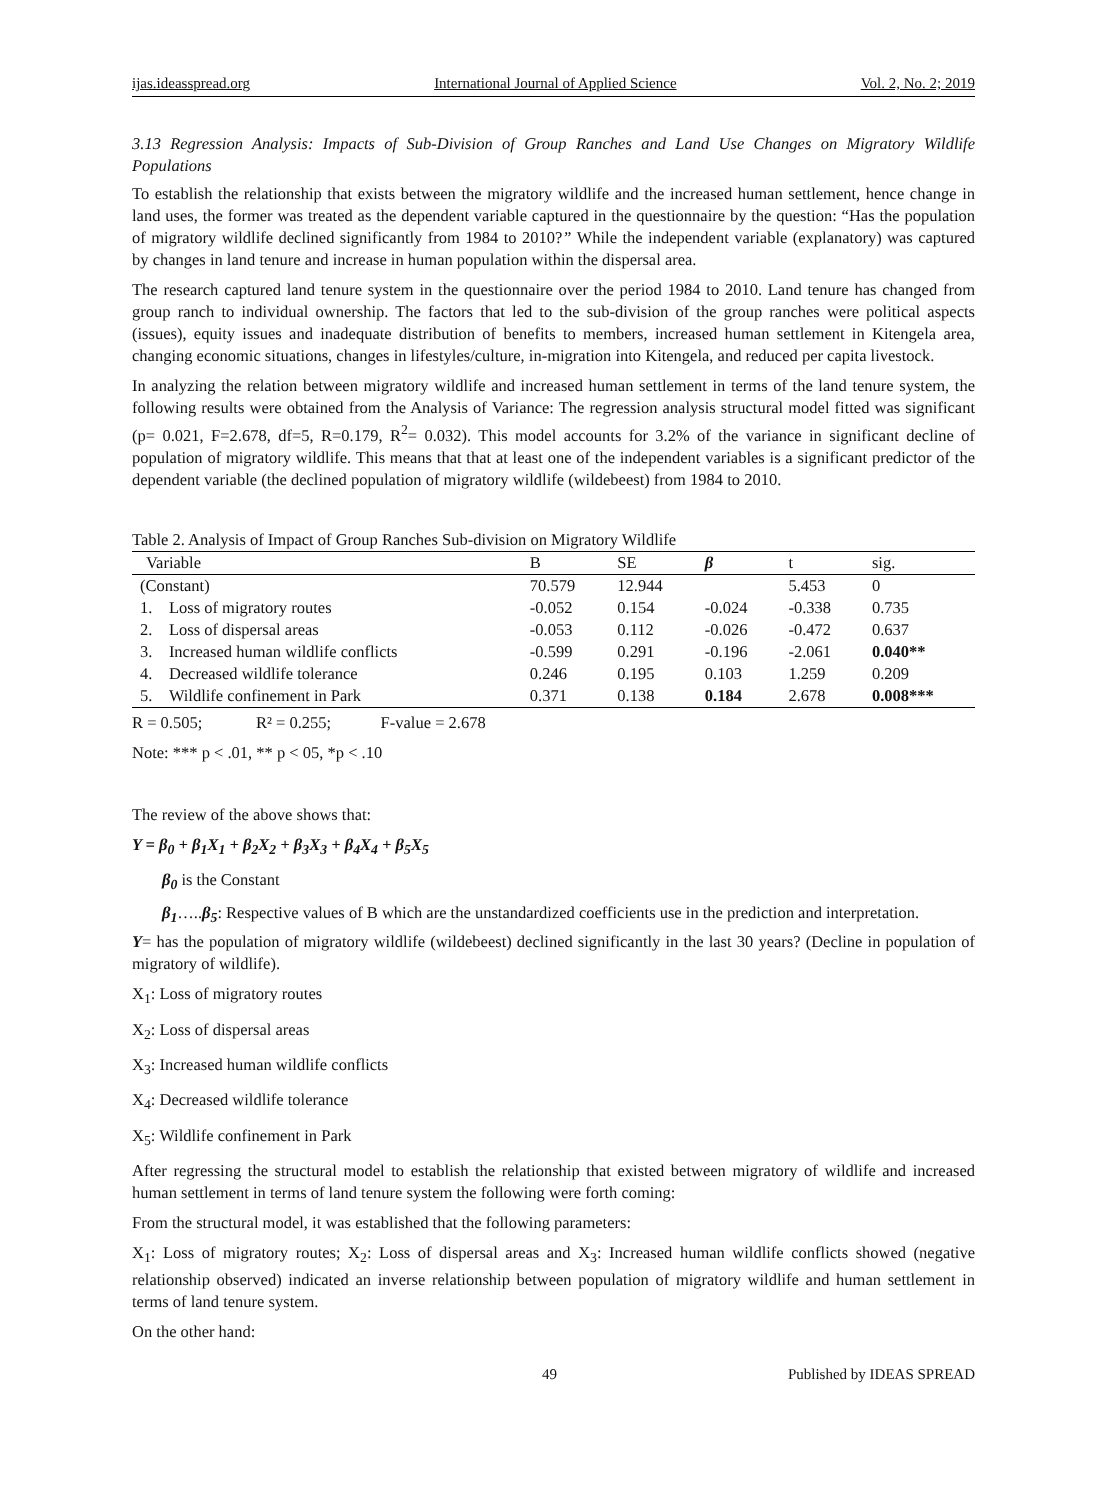ijas.ideasspread.org International Journal of Applied Science Vol. 2, No. 2; 2019
3.13 Regression Analysis: Impacts of Sub-Division of Group Ranches and Land Use Changes on Migratory Wildlife Populations
To establish the relationship that exists between the migratory wildlife and the increased human settlement, hence change in land uses, the former was treated as the dependent variable captured in the questionnaire by the question: “Has the population of migratory wildlife declined significantly from 1984 to 2010?” While the independent variable (explanatory) was captured by changes in land tenure and increase in human population within the dispersal area.
The research captured land tenure system in the questionnaire over the period 1984 to 2010. Land tenure has changed from group ranch to individual ownership. The factors that led to the sub-division of the group ranches were political aspects (issues), equity issues and inadequate distribution of benefits to members, increased human settlement in Kitengela area, changing economic situations, changes in lifestyles/culture, in-migration into Kitengela, and reduced per capita livestock.
In analyzing the relation between migratory wildlife and increased human settlement in terms of the land tenure system, the following results were obtained from the Analysis of Variance: The regression analysis structural model fitted was significant (p= 0.021, F=2.678, df=5, R=0.179, R<sup>2</sup>= 0.032). This model accounts for 3.2% of the variance in significant decline of population of migratory wildlife. This means that that at least one of the independent variables is a significant predictor of the dependent variable (the declined population of migratory wildlife (wildebeest) from 1984 to 2010.
Table 2. Analysis of Impact of Group Ranches Sub-division on Migratory Wildlife
| Variable | B | SE | β | t | sig. |
| --- | --- | --- | --- | --- | --- |
| (Constant) | 70.579 | 12.944 | | 5.453 | 0 |
| 1. Loss of migratory routes | -0.052 | 0.154 | -0.024 | -0.338 | 0.735 |
| 2. Loss of dispersal areas | -0.053 | 0.112 | -0.026 | -0.472 | 0.637 |
| 3. Increased human wildlife conflicts | -0.599 | 0.291 | -0.196 | -2.061 | 0.040** |
| 4. Decreased wildlife tolerance | 0.246 | 0.195 | 0.103 | 1.259 | 0.209 |
| 5. Wildlife confinement in Park | 0.371 | 0.138 | 0.184 | 2.678 | 0.008*** |
R = 0.505; R² = 0.255; F-value = 2.678
Note: *** p < .01, ** p < 05, *p < .10
The review of the above shows that:
Y = β<sub>0</sub> + β<sub>1</sub>X<sub>1</sub> + β<sub>2</sub>X<sub>2</sub> + β<sub>3</sub>X<sub>3</sub> + β<sub>4</sub>X<sub>4</sub> + β<sub>5</sub>X<sub>5</sub>
β<sub>0</sub> is the Constant
β<sub>1</sub>…..β<sub>5</sub>: Respective values of B which are the unstandardized coefficients use in the prediction and interpretation.
Y= has the population of migratory wildlife (wildebeest) declined significantly in the last 30 years? (Decline in population of migratory of wildlife).
X<sub>1</sub>: Loss of migratory routes
X<sub>2</sub>: Loss of dispersal areas
X<sub>3</sub>: Increased human wildlife conflicts
X<sub>4</sub>: Decreased wildlife tolerance
X<sub>5</sub>: Wildlife confinement in Park
After regressing the structural model to establish the relationship that existed between migratory of wildlife and increased human settlement in terms of land tenure system the following were forth coming:
From the structural model, it was established that the following parameters:
X<sub>1</sub>: Loss of migratory routes; X<sub>2</sub>: Loss of dispersal areas and X<sub>3</sub>: Increased human wildlife conflicts showed (negative relationship observed) indicated an inverse relationship between population of migratory wildlife and human settlement in terms of land tenure system.
On the other hand:
49 Published by IDEAS SPREAD